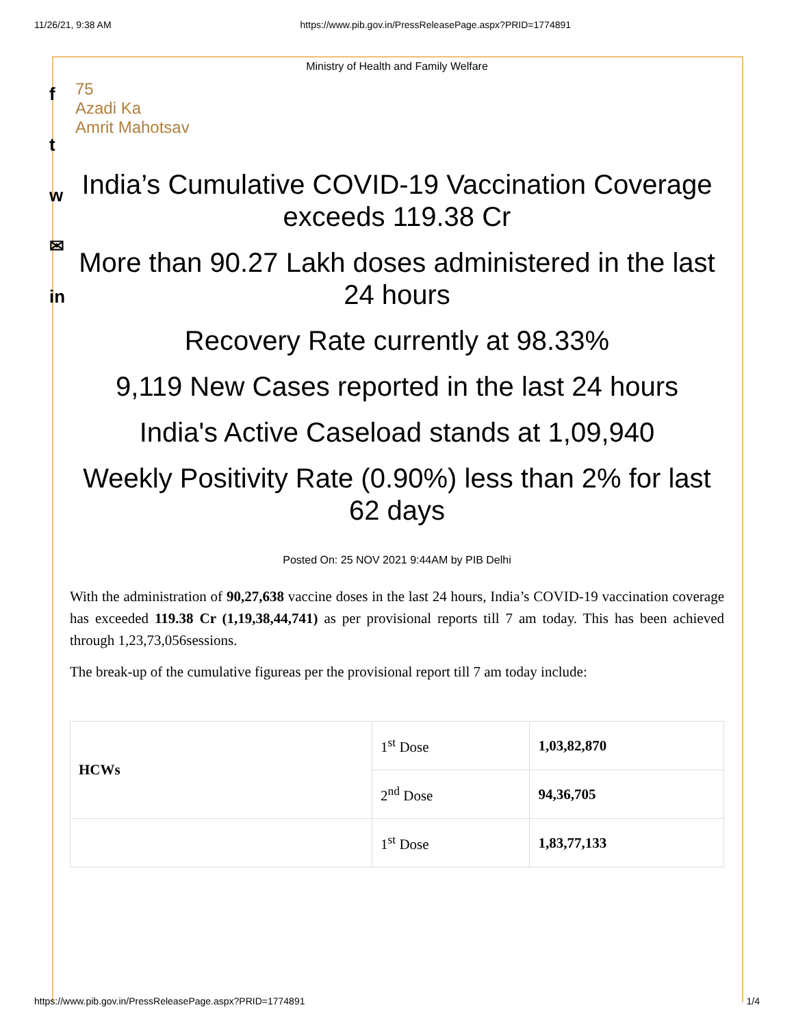11/26/21, 9:38 AM https://www.pib.gov.in/PressReleasePage.aspx?PRID=1774891
f
t
w
✉
in
Ministry of Health and Family Welfare
75
Azadi Ka
Amrit Mahotsav
India’s Cumulative COVID-19 Vaccination Coverage exceeds 119.38 Cr
More than 90.27 Lakh doses administered in the last 24 hours
Recovery Rate currently at 98.33%
9,119 New Cases reported in the last 24 hours
India's Active Caseload stands at 1,09,940
Weekly Positivity Rate (0.90%) less than 2% for last 62 days
Posted On: 25 NOV 2021 9:44AM by PIB Delhi
With the administration of 90,27,638 vaccine doses in the last 24 hours, India’s COVID-19 vaccination coverage has exceeded 119.38 Cr (1,19,38,44,741) as per provisional reports till 7 am today. This has been achieved through 1,23,73,056sessions.
The break-up of the cumulative figureas per the provisional report till 7 am today include:
| HCWs | 1<sup>st</sup> Dose | 1,03,82,870 |
| | 2<sup>nd</sup> Dose | 94,36,705 |
| | 1<sup>st</sup> Dose | 1,83,77,133 |
https://www.pib.gov.in/PressReleasePage.aspx?PRID=1774891 1/4